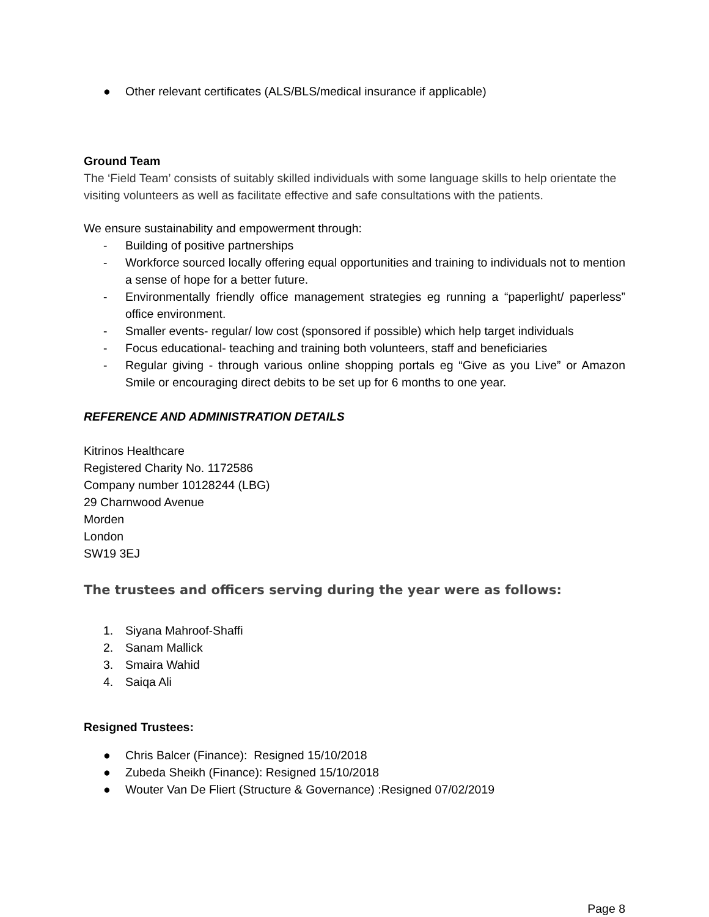● Other relevant certificates (ALS/BLS/medical insurance if applicable)
Ground Team
The ‘Field Team’ consists of suitably skilled individuals with some language skills to help orientate the visiting volunteers as well as facilitate effective and safe consultations with the patients.
We ensure sustainability and empowerment through:
- Building of positive partnerships
- Workforce sourced locally offering equal opportunities and training to individuals not to mention a sense of hope for a better future.
- Environmentally friendly office management strategies eg running a “paperlight/ paperless” office environment.
- Smaller events- regular/ low cost (sponsored if possible) which help target individuals
- Focus educational- teaching and training both volunteers, staff and beneficiaries
- Regular giving - through various online shopping portals eg “Give as you Live” or Amazon Smile or encouraging direct debits to be set up for 6 months to one year.
REFERENCE AND ADMINISTRATION DETAILS
Kitrinos Healthcare
Registered Charity No. 1172586
Company number 10128244 (LBG)
29 Charnwood Avenue
Morden
London
SW19 3EJ
The trustees and officers serving during the year were as follows:
1. Siyana Mahroof-Shaffi
2. Sanam Mallick
3. Smaira Wahid
4. Saiqa Ali
Resigned Trustees:
● Chris Balcer (Finance): Resigned 15/10/2018
● Zubeda Sheikh (Finance): Resigned 15/10/2018
● Wouter Van De Fliert (Structure & Governance) :Resigned 07/02/2019
Page 8